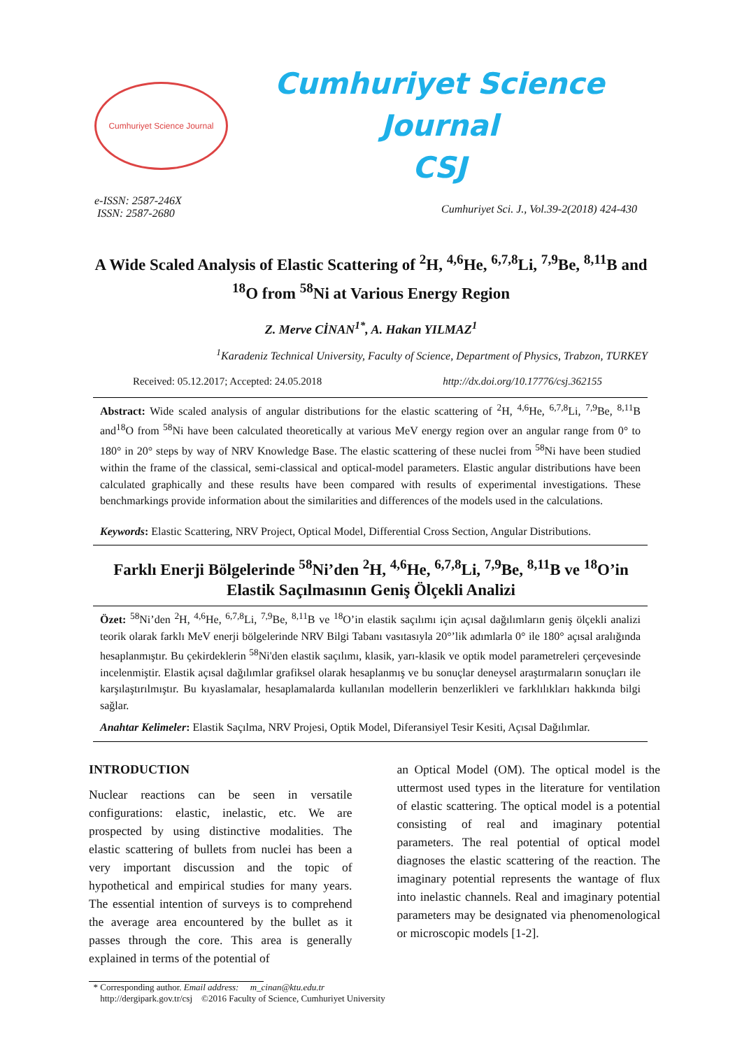Cumhuriyet Science Journal
Cumhuriyet Science Journal
CSJ
e-ISSN: 2587-246X
ISSN: 2587-2680
Cumhuriyet Sci. J., Vol.39-2(2018) 424-430
A Wide Scaled Analysis of Elastic Scattering of <sup>2</sup>H, <sup>4,6</sup>He, <sup>6,7,8</sup>Li, <sup>7,9</sup>Be, <sup>8,11</sup>B and <sup>18</sup>O from <sup>58</sup>Ni at Various Energy Region
Z. Merve CİNAN<sup>1*</sup>, A. Hakan YILMAZ<sup>1</sup>
<sup>1</sup> Karadeniz Technical University, Faculty of Science, Department of Physics, Trabzon, TURKEY
Received: 05.12.2017; Accepted: 24.05.2018 http://dx.doi.org/10.17776/csj.362155
Abstract: Wide scaled analysis of angular distributions for the elastic scattering of <sup>2</sup>H, <sup>4,6</sup>He, <sup>6,7,8</sup>Li, <sup>7,9</sup>Be, <sup>8,11</sup>B and<sup>18</sup>O from <sup>58</sup>Ni have been calculated theoretically at various MeV energy region over an angular range from 0° to 180° in 20° steps by way of NRV Knowledge Base. The elastic scattering of these nuclei from <sup>58</sup>Ni have been studied within the frame of the classical, semi-classical and optical-model parameters. Elastic angular distributions have been calculated graphically and these results have been compared with results of experimental investigations. These benchmarkings provide information about the similarities and differences of the models used in the calculations.
Keywords: Elastic Scattering, NRV Project, Optical Model, Differential Cross Section, Angular Distributions.
Farklı Enerji Bölgelerinde <sup>58</sup>Ni’den <sup>2</sup>H, <sup>4,6</sup>He, <sup>6,7,8</sup>Li, <sup>7,9</sup>Be, <sup>8,11</sup>B ve <sup>18</sup>O’in Elastik Saçılmasının Geniş Ölçekli Analizi
Özet: <sup>58</sup>Ni’den <sup>2</sup>H, <sup>4,6</sup>He, <sup>6,7,8</sup>Li, <sup>7,9</sup>Be, <sup>8,11</sup>B ve <sup>18</sup>O’in elastik saçılımı için açısal dağılımların geniş ölçekli analizi teorik olarak farklı MeV enerji bölgelerinde NRV Bilgi Tabanı vasıtasıyla 20°’lik adımlarla 0° ile 180° açısal aralığında hesaplanmıştır. Bu çekirdeklerin <sup>58</sup>Ni'den elastik saçılımı, klasik, yarı-klasik ve optik model parametreleri çerçevesinde incelenmiştir. Elastik açısal dağılımlar grafiksel olarak hesaplanmış ve bu sonuçlar deneysel araştırmaların sonuçları ile karşılaştırılmıştır. Bu kıyaslamalar, hesaplamalarda kullanılan modellerin benzerlikleri ve farklılıkları hakkında bilgi sağlar.
Anahtar Kelimeler: Elastik Saçılma, NRV Projesi, Optik Model, Diferansiyel Tesir Kesiti, Açısal Dağılımlar.
INTRODUCTION
Nuclear reactions can be seen in versatile configurations: elastic, inelastic, etc. We are prospected by using distinctive modalities. The elastic scattering of bullets from nuclei has been a very important discussion and the topic of hypothetical and empirical studies for many years. The essential intention of surveys is to comprehend the average area encountered by the bullet as it passes through the core. This area is generally explained in terms of the potential of
an Optical Model (OM). The optical model is the uttermost used types in the literature for ventilation of elastic scattering. The optical model is a potential consisting of real and imaginary potential parameters. The real potential of optical model diagnoses the elastic scattering of the reaction. The imaginary potential represents the wantage of flux into inelastic channels. Real and imaginary potential parameters may be designated via phenomenological or microscopic models [1-2].
* Corresponding author. Email address: m_cinan@ktu.edu.tr
http://dergipark.gov.tr/csj ©2016 Faculty of Science, Cumhuriyet University